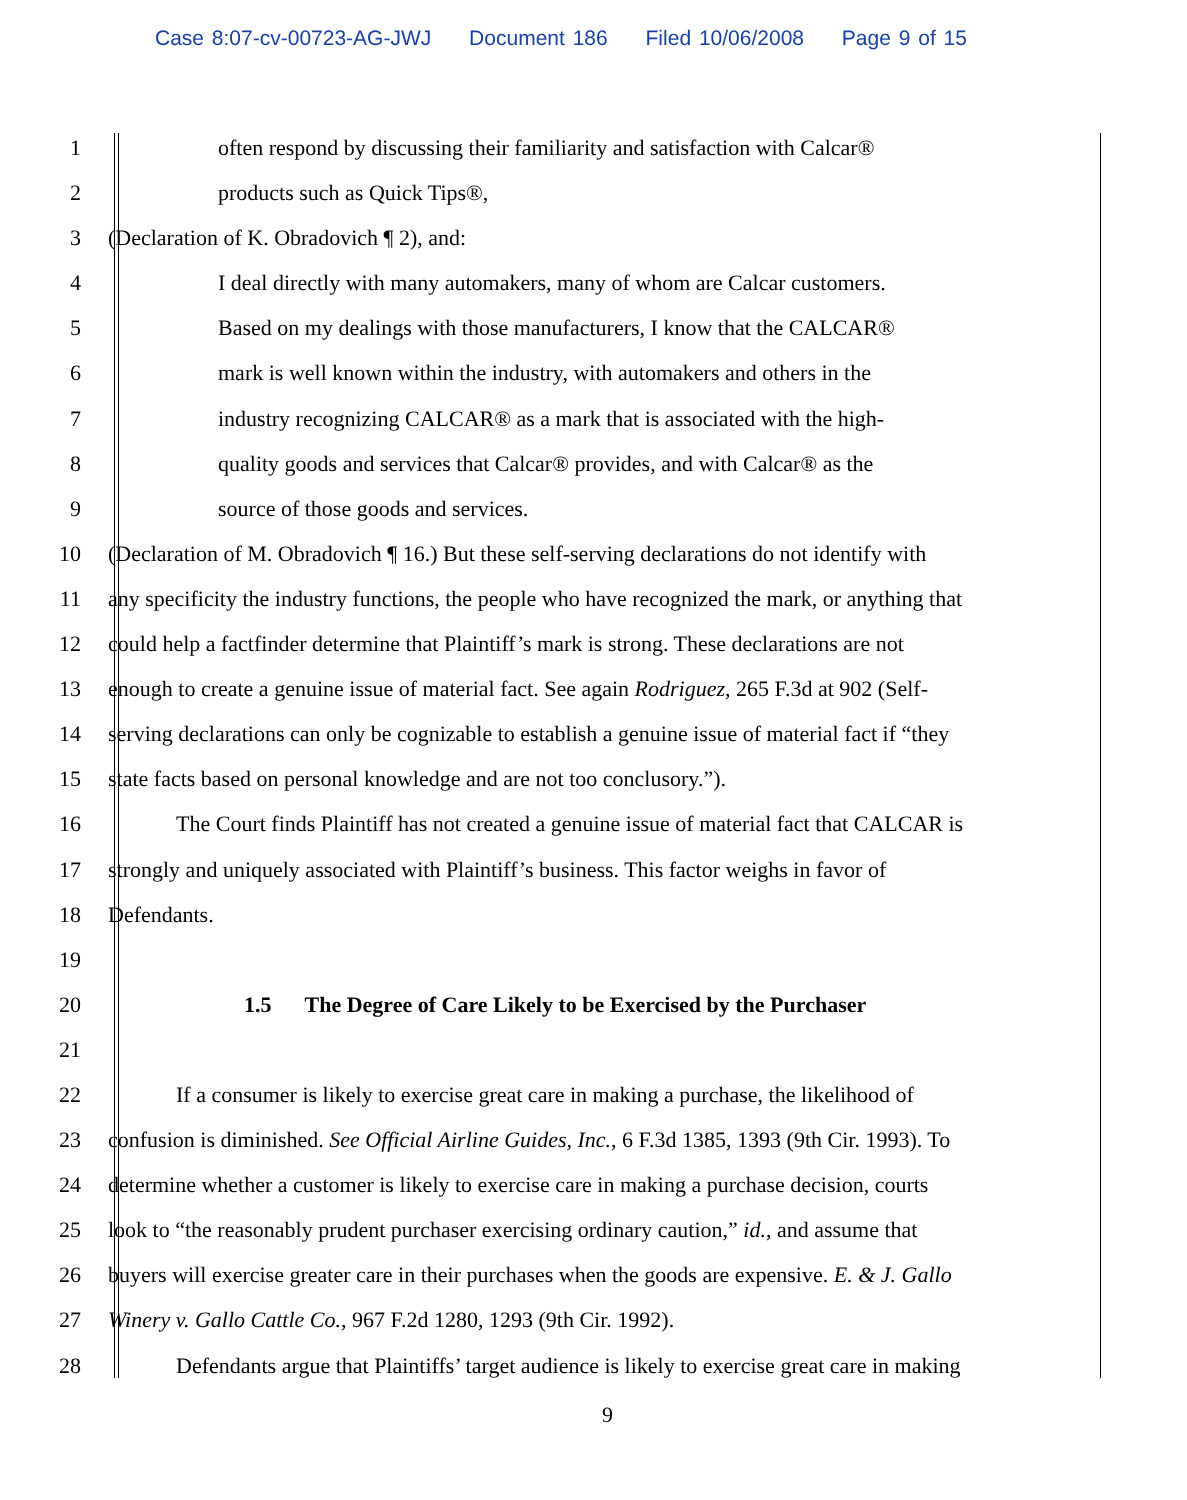Case 8:07-cv-00723-AG-JWJ Document 186 Filed 10/06/2008 Page 9 of 15
1 often respond by discussing their familiarity and satisfaction with Calcar®
2 products such as Quick Tips®,
3 (Declaration of K. Obradovich ¶ 2), and:
4 I deal directly with many automakers, many of whom are Calcar customers.
5 Based on my dealings with those manufacturers, I know that the CALCAR®
6 mark is well known within the industry, with automakers and others in the
7 industry recognizing CALCAR® as a mark that is associated with the high-
8 quality goods and services that Calcar® provides, and with Calcar® as the
9 source of those goods and services.
10 (Declaration of M. Obradovich ¶ 16.) But these self-serving declarations do not identify with
11 any specificity the industry functions, the people who have recognized the mark, or anything that
12 could help a factfinder determine that Plaintiff’s mark is strong. These declarations are not
13 enough to create a genuine issue of material fact. See again Rodriguez, 265 F.3d at 902 (Self-
14 serving declarations can only be cognizable to establish a genuine issue of material fact if “they
15 state facts based on personal knowledge and are not too conclusory.”).
16 The Court finds Plaintiff has not created a genuine issue of material fact that CALCAR is
17 strongly and uniquely associated with Plaintiff’s business. This factor weighs in favor of
18 Defendants.
19
20 1.5 The Degree of Care Likely to be Exercised by the Purchaser
21
22 If a consumer is likely to exercise great care in making a purchase, the likelihood of
23 confusion is diminished. See Official Airline Guides, Inc., 6 F.3d 1385, 1393 (9th Cir. 1993). To
24 determine whether a customer is likely to exercise care in making a purchase decision, courts
25 look to “the reasonably prudent purchaser exercising ordinary caution,” id., and assume that
26 buyers will exercise greater care in their purchases when the goods are expensive. E. & J. Gallo
27 Winery v. Gallo Cattle Co., 967 F.2d 1280, 1293 (9th Cir. 1992).
28 Defendants argue that Plaintiffs’ target audience is likely to exercise great care in making
9